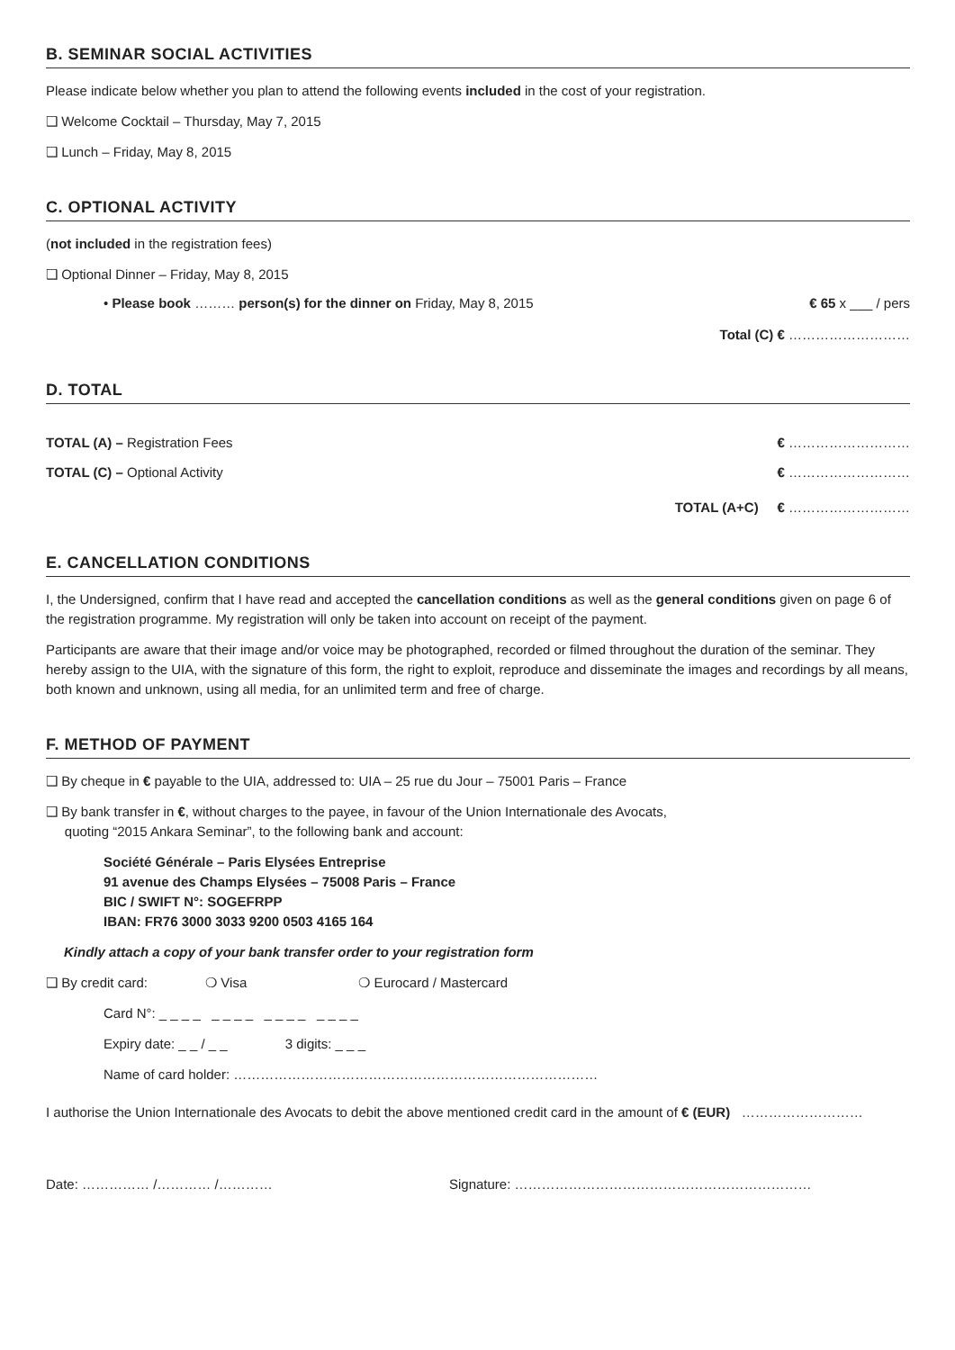B. SEMINAR SOCIAL ACTIVITIES
Please indicate below whether you plan to attend the following events included in the cost of your registration.
❑ Welcome Cocktail – Thursday, May 7, 2015
❑ Lunch – Friday, May 8, 2015
C. OPTIONAL ACTIVITY
(not included in the registration fees)
❑ Optional Dinner – Friday, May 8, 2015
• Please book ……… person(s) for the dinner on Friday, May 8, 2015 € 65 x ___ / pers
Total (C) € ………………………
D. TOTAL
TOTAL (A) – Registration Fees € ………………………
TOTAL (C) – Optional Activity € ………………………
TOTAL (A+C) € ………………………
E. CANCELLATION CONDITIONS
I, the Undersigned, confirm that I have read and accepted the cancellation conditions as well as the general conditions given on page 6 of the registration programme. My registration will only be taken into account on receipt of the payment.
Participants are aware that their image and/or voice may be photographed, recorded or filmed throughout the duration of the seminar. They hereby assign to the UIA, with the signature of this form, the right to exploit, reproduce and disseminate the images and recordings by all means, both known and unknown, using all media, for an unlimited term and free of charge.
F. METHOD OF PAYMENT
❑ By cheque in € payable to the UIA, addressed to: UIA – 25 rue du Jour – 75001 Paris – France
❑ By bank transfer in €, without charges to the payee, in favour of the Union Internationale des Avocats,
quoting “2015 Ankara Seminar”, to the following bank and account:
Société Générale – Paris Elysées Entreprise
91 avenue des Champs Elysées – 75008 Paris – France
BIC / SWIFT N°: SOGEFRPP
IBAN: FR76 3000 3033 9200 0503 4165 164
Kindly attach a copy of your bank transfer order to your registration form
❑ By credit card: ❍ Visa ❍ Eurocard / Mastercard
Card N°: _ _ _ _ _ _ _ _ _ _ _ _ _ _ _ _
Expiry date: _ _ / _ _ 3 digits: _ _ _
Name of card holder: ………………………………………………………………………
I authorise the Union Internationale des Avocats to debit the above mentioned credit card in the amount of € (EUR) ………………………
Date: …………… /………… /………… Signature: …………………………………………………………